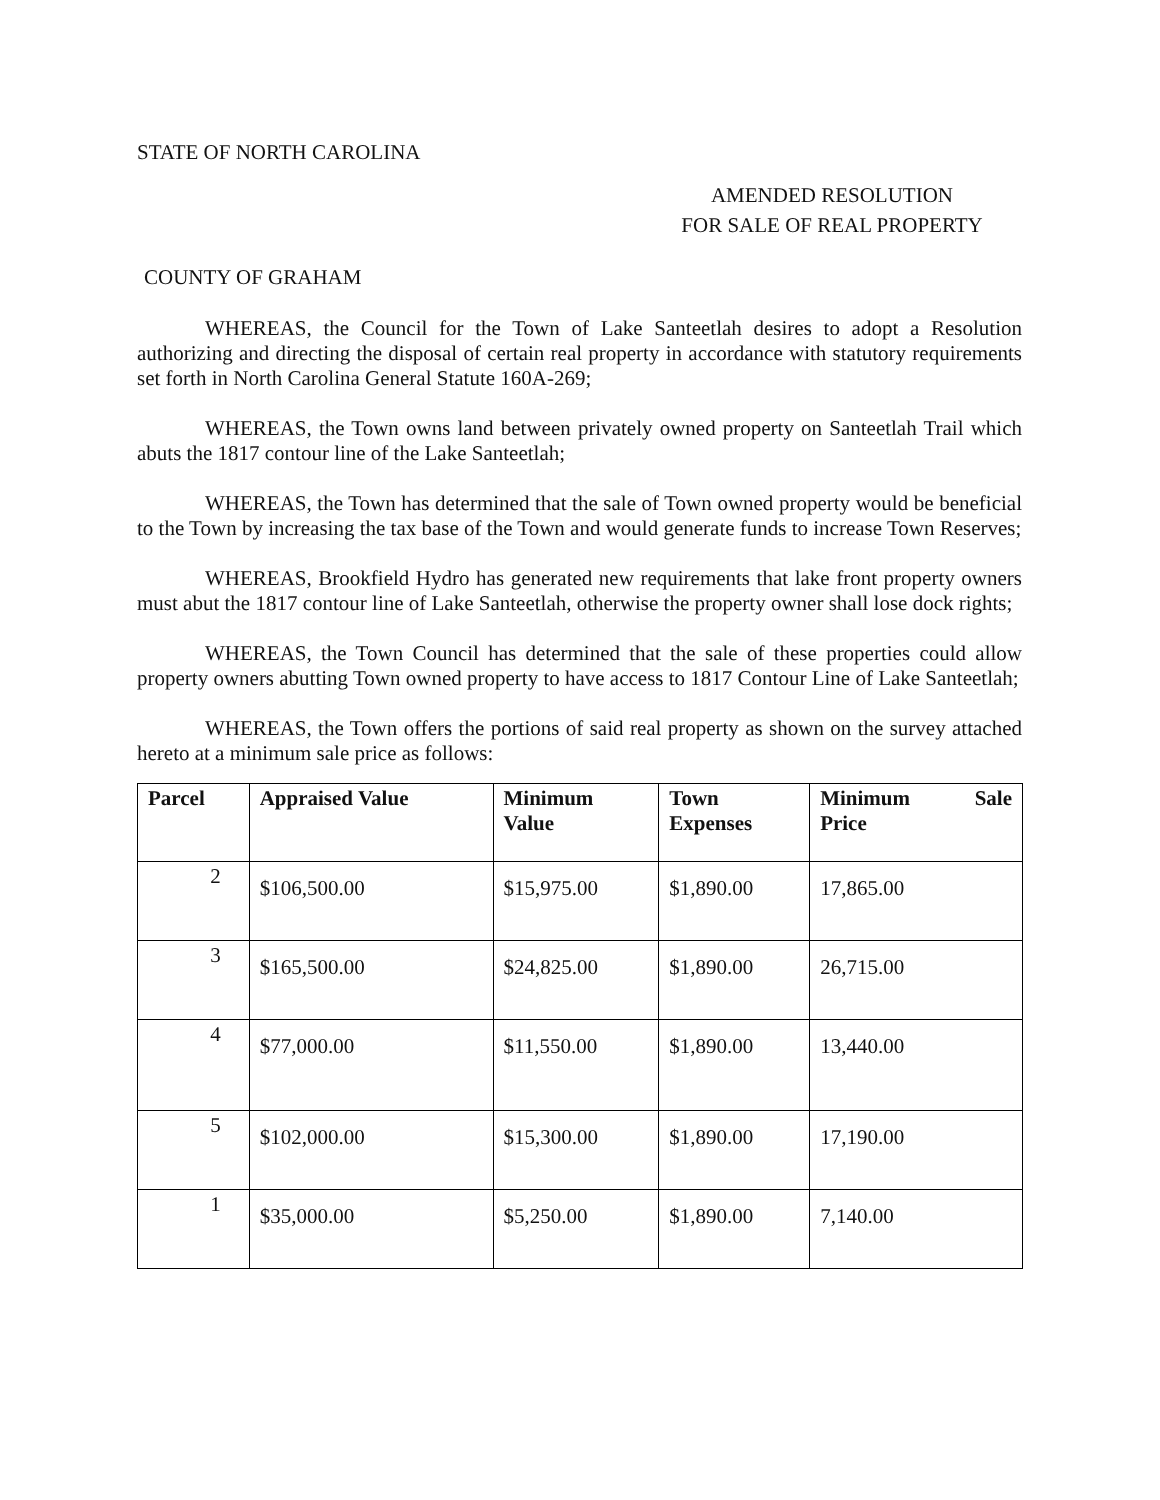STATE OF NORTH CAROLINA
AMENDED RESOLUTION
FOR SALE OF REAL PROPERTY
COUNTY OF GRAHAM
WHEREAS, the Council for the Town of Lake Santeetlah desires to adopt a Resolution authorizing and directing the disposal of certain real property in accordance with statutory requirements set forth in North Carolina General Statute 160A-269;
WHEREAS, the Town owns land between privately owned property on Santeetlah Trail which abuts the 1817 contour line of the Lake Santeetlah;
WHEREAS, the Town has determined that the sale of Town owned property would be beneficial to the Town by increasing the tax base of the Town and would generate funds to increase Town Reserves;
WHEREAS, Brookfield Hydro has generated new requirements that lake front property owners must abut the 1817 contour line of Lake Santeetlah, otherwise the property owner shall lose dock rights;
WHEREAS, the Town Council has determined that the sale of these properties could allow property owners abutting Town owned property to have access to 1817 Contour Line of Lake Santeetlah;
WHEREAS, the Town offers the portions of said real property as shown on the survey attached hereto at a minimum sale price as follows:
| Parcel | Appraised Value | Minimum Value | Town Expenses | Minimum Sale Price |
| --- | --- | --- | --- | --- |
| 2 | $106,500.00 | $15,975.00 | $1,890.00 | 17,865.00 |
| 3 | $165,500.00 | $24,825.00 | $1,890.00 | 26,715.00 |
| 4 | $77,000.00 | $11,550.00 | $1,890.00 | 13,440.00 |
| 5 | $102,000.00 | $15,300.00 | $1,890.00 | 17,190.00 |
| 1 | $35,000.00 | $5,250.00 | $1,890.00 | 7,140.00 |